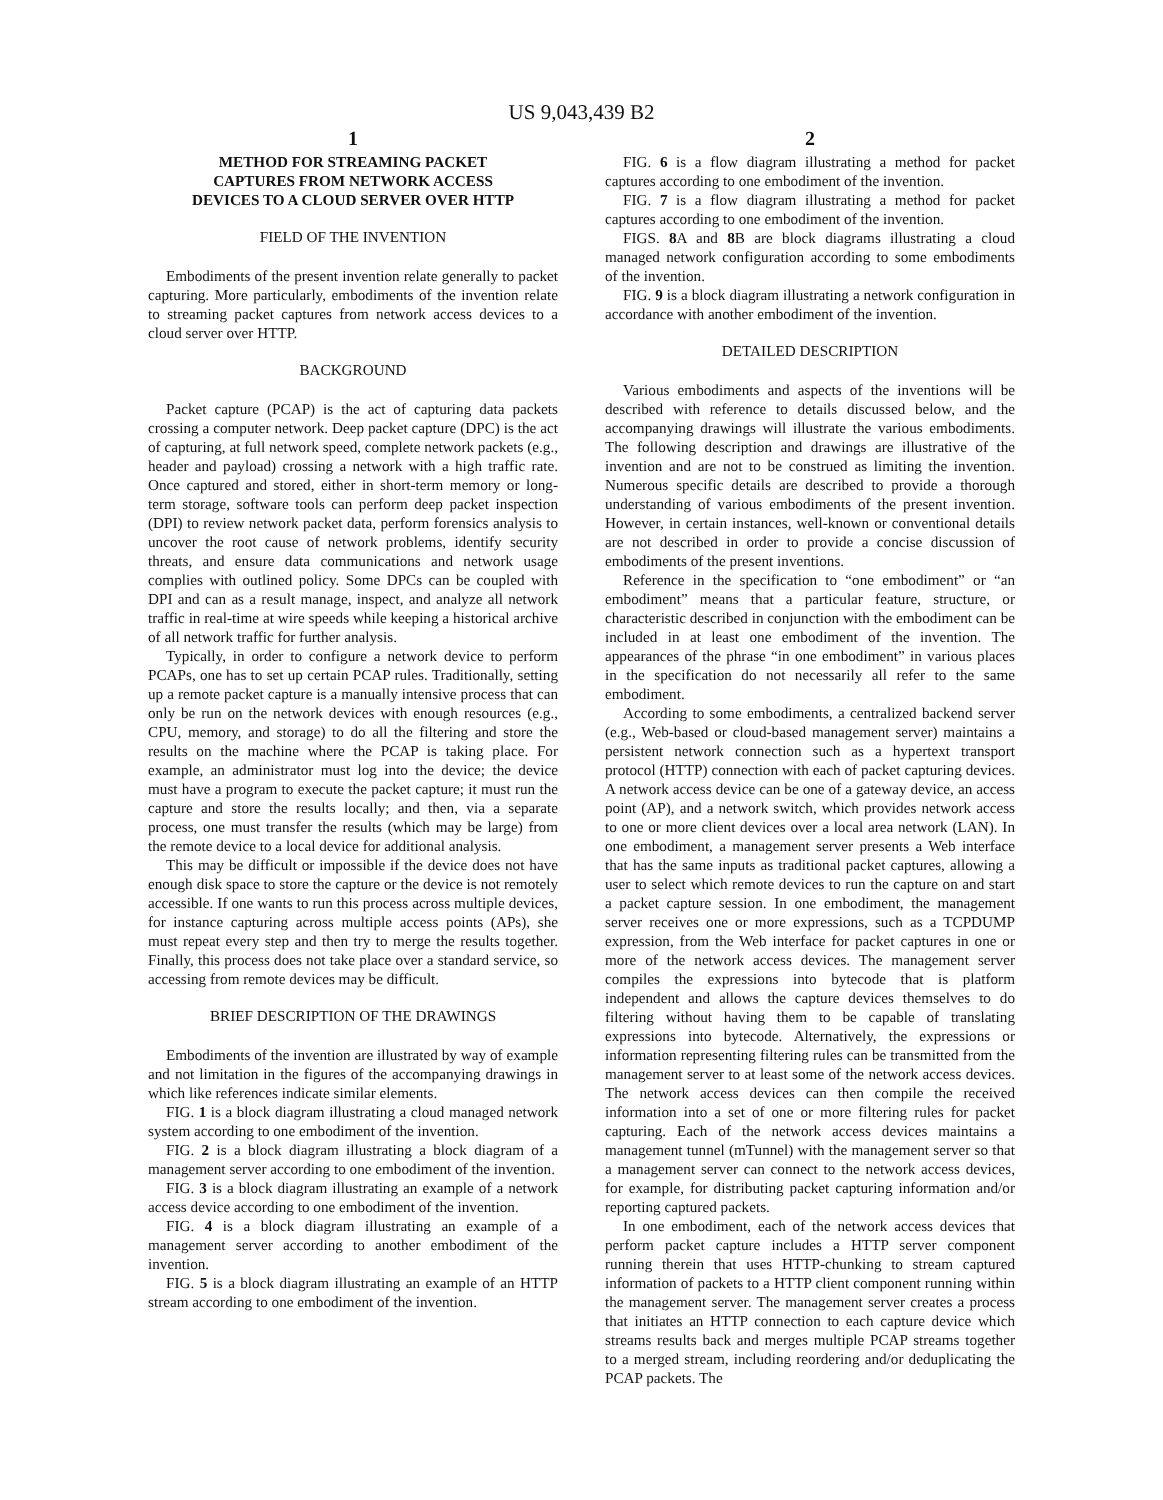US 9,043,439 B2
1
METHOD FOR STREAMING PACKET
CAPTURES FROM NETWORK ACCESS
DEVICES TO A CLOUD SERVER OVER HTTP
FIELD OF THE INVENTION
Embodiments of the present invention relate generally to packet capturing. More particularly, embodiments of the invention relate to streaming packet captures from network access devices to a cloud server over HTTP.
BACKGROUND
Packet capture (PCAP) is the act of capturing data packets crossing a computer network. Deep packet capture (DPC) is the act of capturing, at full network speed, complete network packets (e.g., header and payload) crossing a network with a high traffic rate. Once captured and stored, either in short-term memory or long-term storage, software tools can perform deep packet inspection (DPI) to review network packet data, perform forensics analysis to uncover the root cause of network problems, identify security threats, and ensure data communications and network usage complies with outlined policy. Some DPCs can be coupled with DPI and can as a result manage, inspect, and analyze all network traffic in real-time at wire speeds while keeping a historical archive of all network traffic for further analysis.
Typically, in order to configure a network device to perform PCAPs, one has to set up certain PCAP rules. Traditionally, setting up a remote packet capture is a manually intensive process that can only be run on the network devices with enough resources (e.g., CPU, memory, and storage) to do all the filtering and store the results on the machine where the PCAP is taking place. For example, an administrator must log into the device; the device must have a program to execute the packet capture; it must run the capture and store the results locally; and then, via a separate process, one must transfer the results (which may be large) from the remote device to a local device for additional analysis.
This may be difficult or impossible if the device does not have enough disk space to store the capture or the device is not remotely accessible. If one wants to run this process across multiple devices, for instance capturing across multiple access points (APs), she must repeat every step and then try to merge the results together. Finally, this process does not take place over a standard service, so accessing from remote devices may be difficult.
BRIEF DESCRIPTION OF THE DRAWINGS
Embodiments of the invention are illustrated by way of example and not limitation in the figures of the accompanying drawings in which like references indicate similar elements.
FIG. 1 is a block diagram illustrating a cloud managed network system according to one embodiment of the invention.
FIG. 2 is a block diagram illustrating a block diagram of a management server according to one embodiment of the invention.
FIG. 3 is a block diagram illustrating an example of a network access device according to one embodiment of the invention.
FIG. 4 is a block diagram illustrating an example of a management server according to another embodiment of the invention.
FIG. 5 is a block diagram illustrating an example of an HTTP stream according to one embodiment of the invention.
2
FIG. 6 is a flow diagram illustrating a method for packet captures according to one embodiment of the invention.
FIG. 7 is a flow diagram illustrating a method for packet captures according to one embodiment of the invention.
FIGS. 8 A and 8 B are block diagrams illustrating a cloud managed network configuration according to some embodiments of the invention.
FIG. 9 is a block diagram illustrating a network configuration in accordance with another embodiment of the invention.
DETAILED DESCRIPTION
Various embodiments and aspects of the inventions will be described with reference to details discussed below, and the accompanying drawings will illustrate the various embodiments. The following description and drawings are illustrative of the invention and are not to be construed as limiting the invention. Numerous specific details are described to provide a thorough understanding of various embodiments of the present invention. However, in certain instances, well-known or conventional details are not described in order to provide a concise discussion of embodiments of the present inventions.
Reference in the specification to “one embodiment” or “an embodiment” means that a particular feature, structure, or characteristic described in conjunction with the embodiment can be included in at least one embodiment of the invention. The appearances of the phrase “in one embodiment” in various places in the specification do not necessarily all refer to the same embodiment.
According to some embodiments, a centralized backend server (e.g., Web-based or cloud-based management server) maintains a persistent network connection such as a hypertext transport protocol (HTTP) connection with each of packet capturing devices. A network access device can be one of a gateway device, an access point (AP), and a network switch, which provides network access to one or more client devices over a local area network (LAN). In one embodiment, a management server presents a Web interface that has the same inputs as traditional packet captures, allowing a user to select which remote devices to run the capture on and start a packet capture session. In one embodiment, the management server receives one or more expressions, such as a TCPDUMP expression, from the Web interface for packet captures in one or more of the network access devices. The management server compiles the expressions into bytecode that is platform independent and allows the capture devices themselves to do filtering without having them to be capable of translating expressions into bytecode. Alternatively, the expressions or information representing filtering rules can be transmitted from the management server to at least some of the network access devices. The network access devices can then compile the received information into a set of one or more filtering rules for packet capturing. Each of the network access devices maintains a management tunnel (mTunnel) with the management server so that a management server can connect to the network access devices, for example, for distributing packet capturing information and/or reporting captured packets.
In one embodiment, each of the network access devices that perform packet capture includes a HTTP server component running therein that uses HTTP-chunking to stream captured information of packets to a HTTP client component running within the management server. The management server creates a process that initiates an HTTP connection to each capture device which streams results back and merges multiple PCAP streams together to a merged stream, including reordering and/or deduplicating the PCAP packets. The